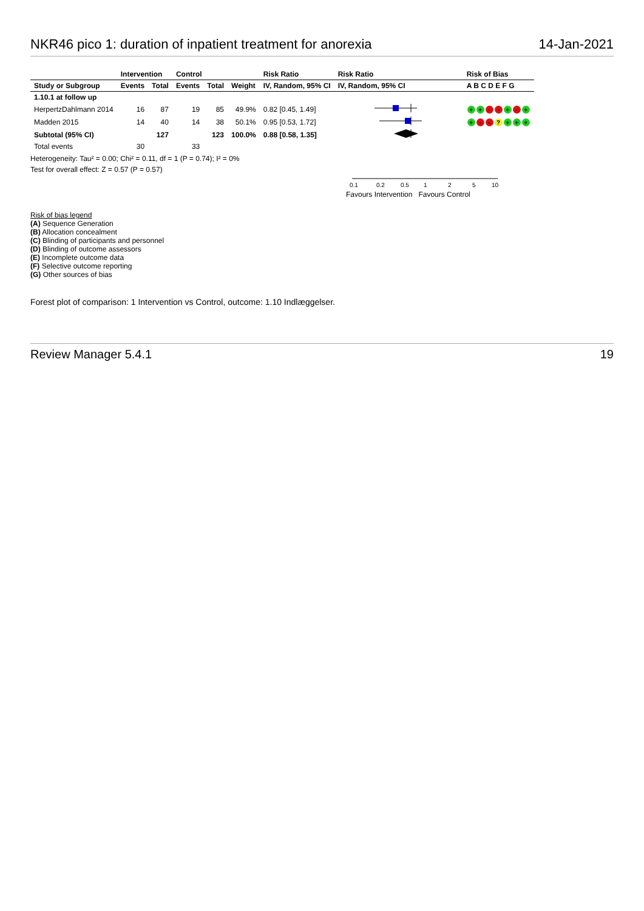NKR46 pico 1: duration of inpatient treatment for anorexia 14-Jan-2021
| | Intervention | | Control | | | Risk Ratio | Risk Ratio | Risk of Bias |
| --- | --- | --- | --- | --- | --- | --- | --- | --- |
| Study or Subgroup | Events | Total | Events | Total | Weight | IV, Random, 95% CI | IV, Random, 95% CI | A B C D E F G |
| 1.10.1 at follow up | | | | | | | | |
| HerpertzDahlmann 2014 | 16 | 87 | 19 | 85 | 49.9% | 0.82 [0.45, 1.49] | | + + - - + - + |
| Madden 2015 | 14 | 40 | 14 | 38 | 50.1% | 0.95 [0.53, 1.72] | | + - - ? + + + |
| Subtotal (95% CI) | | 127 | | 123 | 100.0% | 0.88 [0.58, 1.35] | | |
| Total events | 30 | | 33 | | | | | |
Heterogeneity: Tau² = 0.00; Chi² = 0.11, df = 1 (P = 0.74); I² = 0%
Test for overall effect: Z = 0.57 (P = 0.57)
0.1
0.2
0.5
1
2
5
10
Favours Intervention Favours Control
Risk of bias legend
(A) Sequence Generation
(B) Allocation concealment
(C) Blinding of participants and personnel
(D) Blinding of outcome assessors
(E) Incomplete outcome data
(F) Selective outcome reporting
(G) Other sources of bias
Forest plot of comparison: 1 Intervention vs Control, outcome: 1.10 Indlæggelser.
Review Manager 5.4.1 19